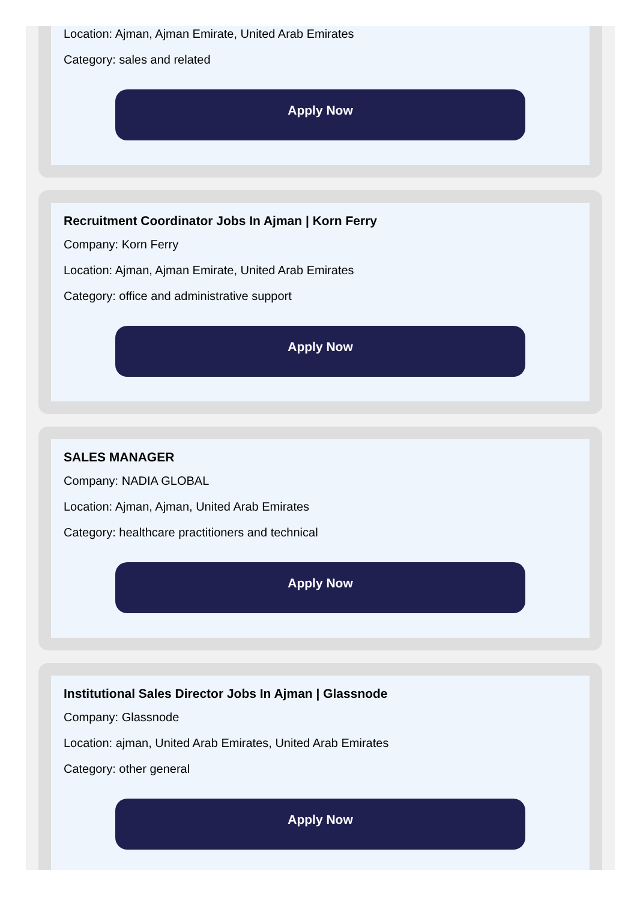Location: Ajman, Ajman Emirate, United Arab Emirates
Category: sales and related
Apply Now
Recruitment Coordinator Jobs In Ajman | Korn Ferry
Company: Korn Ferry
Location: Ajman, Ajman Emirate, United Arab Emirates
Category: office and administrative support
Apply Now
SALES MANAGER
Company: NADIA GLOBAL
Location: Ajman, Ajman, United Arab Emirates
Category: healthcare practitioners and technical
Apply Now
Institutional Sales Director Jobs In Ajman | Glassnode
Company: Glassnode
Location: ajman, United Arab Emirates, United Arab Emirates
Category: other general
Apply Now